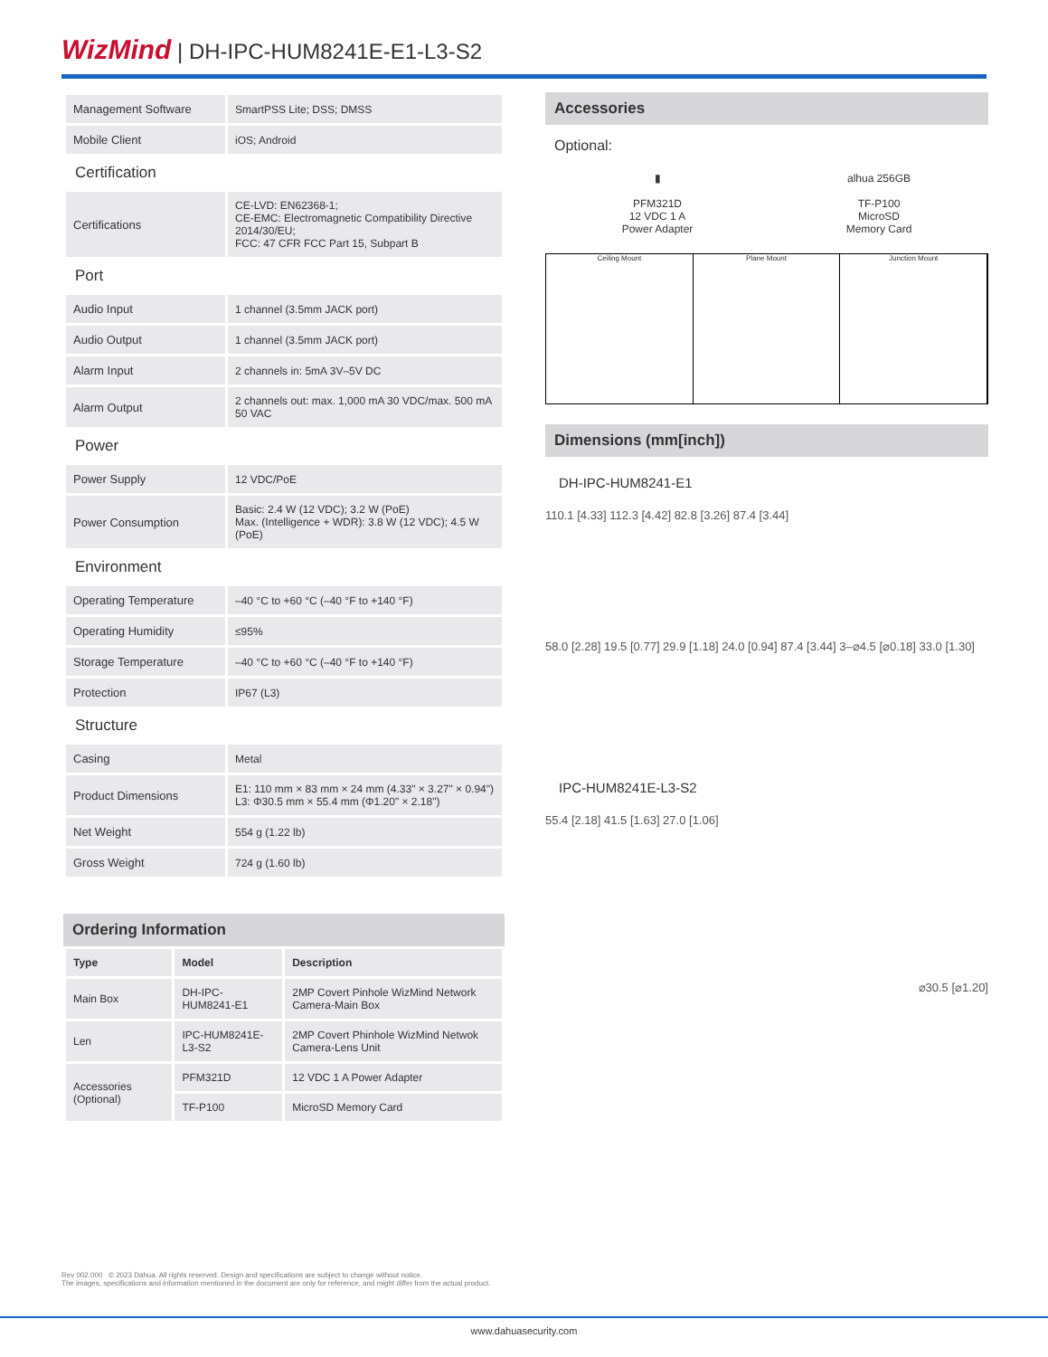WizMind | DH-IPC-HUM8241E-E1-L3-S2
| Management Software | SmartPSS Lite; DSS; DMSS |
| Mobile Client | iOS; Android |
| Certification | |
| Certifications | CE-LVD: EN62368-1; CE-EMC: Electromagnetic Compatibility Directive 2014/30/EU; FCC: 47 CFR FCC Part 15, Subpart B |
| Port | |
| Audio Input | 1 channel (3.5mm JACK port) |
| Audio Output | 1 channel (3.5mm JACK port) |
| Alarm Input | 2 channels in: 5mA 3V–5V DC |
| Alarm Output | 2 channels out: max. 1,000 mA 30 VDC/max. 500 mA 50 VAC |
| Power | |
| Power Supply | 12 VDC/PoE |
| Power Consumption | Basic: 2.4 W (12 VDC); 3.2 W (PoE) Max. (Intelligence + WDR): 3.8 W (12 VDC); 4.5 W (PoE) |
| Environment | |
| Operating Temperature | –40 °C to +60 °C (–40 °F to +140 °F) |
| Operating Humidity | ≤95% |
| Storage Temperature | –40 °C to +60 °C (–40 °F to +140 °F) |
| Protection | IP67 (L3) |
| Structure | |
| Casing | Metal |
| Product Dimensions | E1: 110 mm × 83 mm × 24 mm (4.33" × 3.27" × 0.94") L3: Φ30.5 mm × 55.4 mm (Φ1.20" × 2.18") |
| Net Weight | 554 g (1.22 lb) |
| Gross Weight | 724 g (1.60 lb) |
Ordering Information
| Type | Model | Description |
| --- | --- | --- |
| Main Box | DH-IPC-HUM8241-E1 | 2MP Covert Pinhole WizMind Network Camera-Main Box |
| Len | IPC-HUM8241E-L3-S2 | 2MP Covert Phinhole WizMind Netwok Camera-Lens Unit |
| Accessories (Optional) | PFM321D | 12 VDC 1 A Power Adapter |
| | TF-P100 | MicroSD Memory Card |
Accessories
Optional:
▮
PFM321D
12 VDC 1 A
Power Adapter
alhua 256GB
TF-P100
MicroSD
Memory Card
Ceiling Mount Plane Mount Junction Mount
Dimensions (mm[inch])
DH-IPC-HUM8241-E1
110.1 [4.33] 112.3 [4.42] 82.8 [3.26] 87.4 [3.44]
58.0 [2.28] 19.5 [0.77] 29.9 [1.18] 24.0 [0.94] 87.4 [3.44] 3–⌀4.5 [⌀0.18] 33.0 [1.30]
IPC-HUM8241E-L3-S2
55.4 [2.18] 41.5 [1.63] 27.0 [1.06]
⌀30.5 [⌀1.20]
Rev 002.000 © 2023 Dahua. All rights reserved. Design and specifications are subject to change without notice.
The images, specifications and information mentioned in the document are only for reference, and might differ from the actual product.
www.dahuasecurity.com